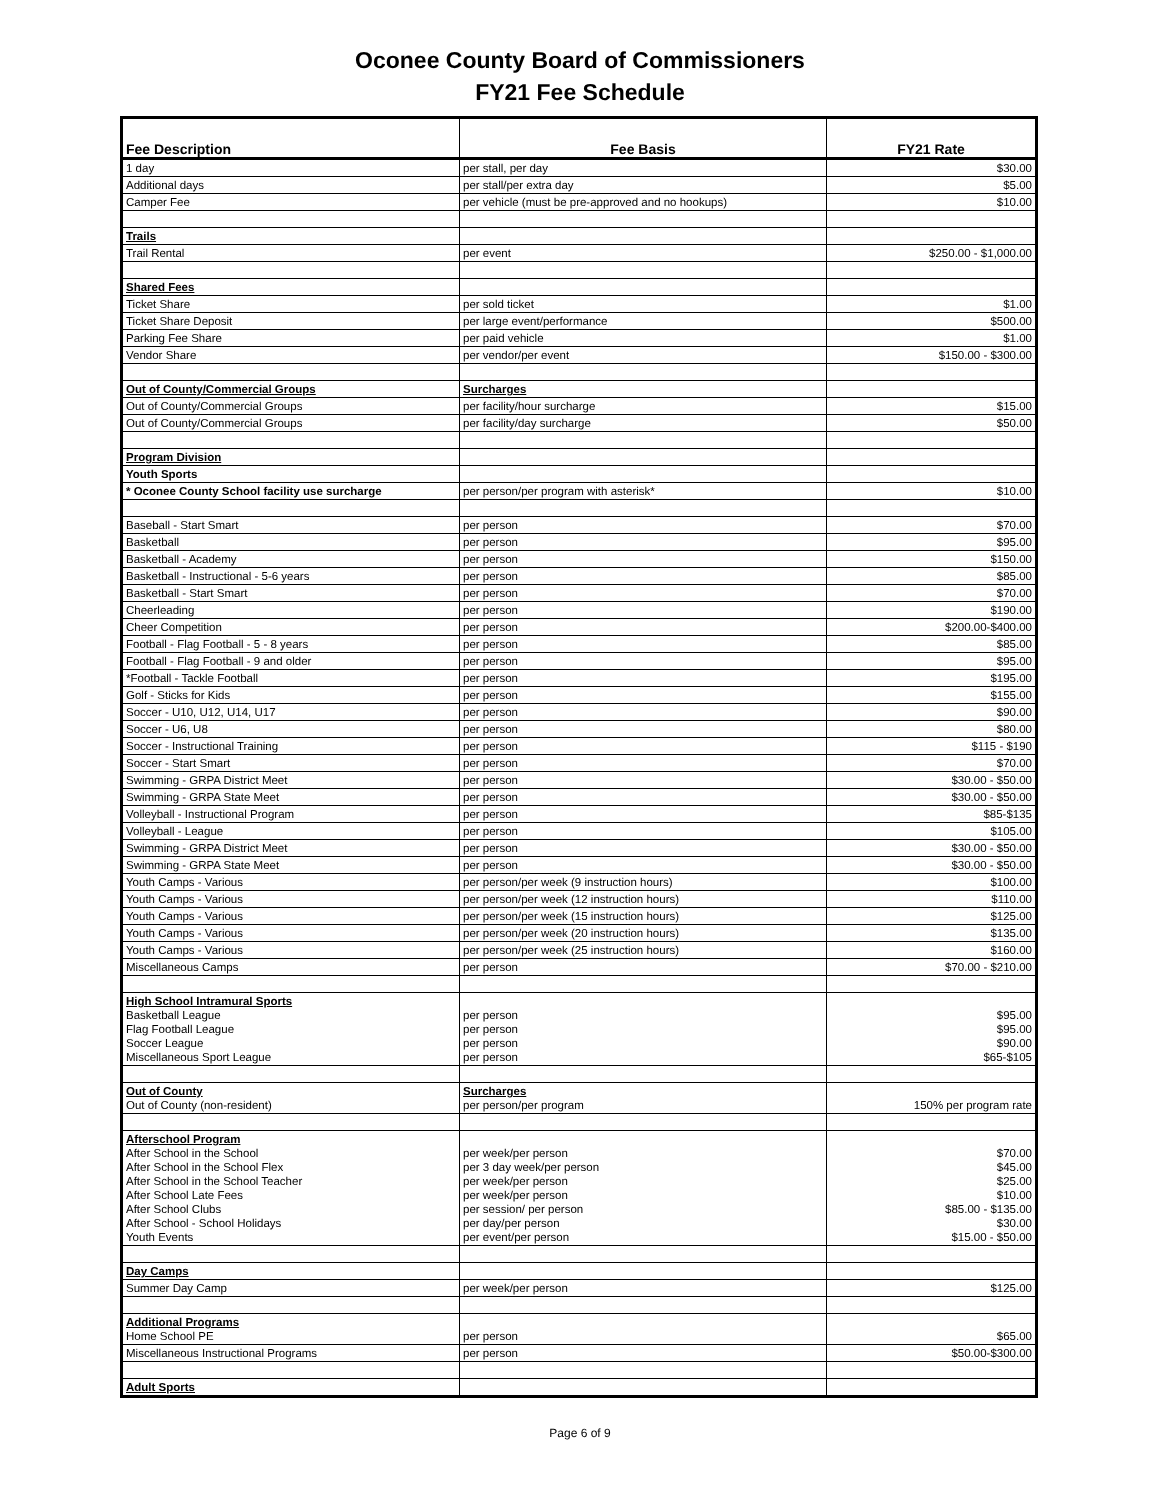Oconee County Board of Commissioners
FY21 Fee Schedule
| Fee Description | Fee Basis | FY21 Rate |
| --- | --- | --- |
| 1 day | per stall, per day | $30.00 |
| Additional days | per stall/per extra day | $5.00 |
| Camper Fee | per vehicle (must be pre-approved and no hookups) | $10.00 |
| Trails | | |
| Trail Rental | per event | $250.00 - $1,000.00 |
| Shared Fees | | |
| Ticket Share | per sold ticket | $1.00 |
| Ticket Share Deposit | per large event/performance | $500.00 |
| Parking Fee Share | per paid vehicle | $1.00 |
| Vendor Share | per vendor/per event | $150.00 - $300.00 |
| Out of County/Commercial Groups | Surcharges | |
| Out of County/Commercial Groups | per facility/hour surcharge | $15.00 |
| Out of County/Commercial Groups | per facility/day surcharge | $50.00 |
| Program Division | | |
| Youth Sports | | |
| * Oconee County School facility use surcharge | per person/per program with asterisk* | $10.00 |
| Baseball - Start Smart | per person | $70.00 |
| Basketball | per person | $95.00 |
| Basketball - Academy | per person | $150.00 |
| Basketball - Instructional - 5-6 years | per person | $85.00 |
| Basketball - Start Smart | per person | $70.00 |
| Cheerleading | per person | $190.00 |
| Cheer Competition | per person | $200.00-$400.00 |
| Football - Flag Football - 5 - 8 years | per person | $85.00 |
| Football - Flag Football - 9 and older | per person | $95.00 |
| *Football - Tackle Football | per person | $195.00 |
| Golf - Sticks for Kids | per person | $155.00 |
| Soccer - U10, U12, U14, U17 | per person | $90.00 |
| Soccer - U6, U8 | per person | $80.00 |
| Soccer - Instructional Training | per person | $115 - $190 |
| Soccer - Start Smart | per person | $70.00 |
| Swimming - GRPA District Meet | per person | $30.00 - $50.00 |
| Swimming - GRPA State Meet | per person | $30.00 - $50.00 |
| Volleyball - Instructional Program | per person | $85-$135 |
| Volleyball - League | per person | $105.00 |
| Swimming - GRPA District Meet | per person | $30.00 - $50.00 |
| Swimming - GRPA State Meet | per person | $30.00 - $50.00 |
| Youth Camps - Various | per person/per week (9 instruction hours) | $100.00 |
| Youth Camps - Various | per person/per week (12 instruction hours) | $110.00 |
| Youth Camps - Various | per person/per week (15 instruction hours) | $125.00 |
| Youth Camps - Various | per person/per week (20 instruction hours) | $135.00 |
| Youth Camps - Various | per person/per week (25 instruction hours) | $160.00 |
| Miscellaneous Camps | per person | $70.00 - $210.00 |
| High School Intramural Sports Basketball League Flag Football League Soccer League Miscellaneous Sport League | per person per person per person per person | $95.00 $95.00 $90.00 $65-$105 |
| Out of County Out of County (non-resident) | Surcharges per person/per program | 150% per program rate |
| Afterschool Program After School in the School After School in the School Flex After School in the School Teacher After School Late Fees After School Clubs After School - School Holidays Youth Events | per week/per person per 3 day week/per person per week/per person per week/per person per session/ per person per day/per person per event/per person | $70.00 $45.00 $25.00 $10.00 $85.00 - $135.00 $30.00 $15.00 - $50.00 |
| Day Camps | | |
| Summer Day Camp | per week/per person | $125.00 |
| Additional Programs Home School PE | per person | $65.00 |
| Miscellaneous Instructional Programs | per person | $50.00-$300.00 |
| Adult Sports | | |
Page 6 of 9